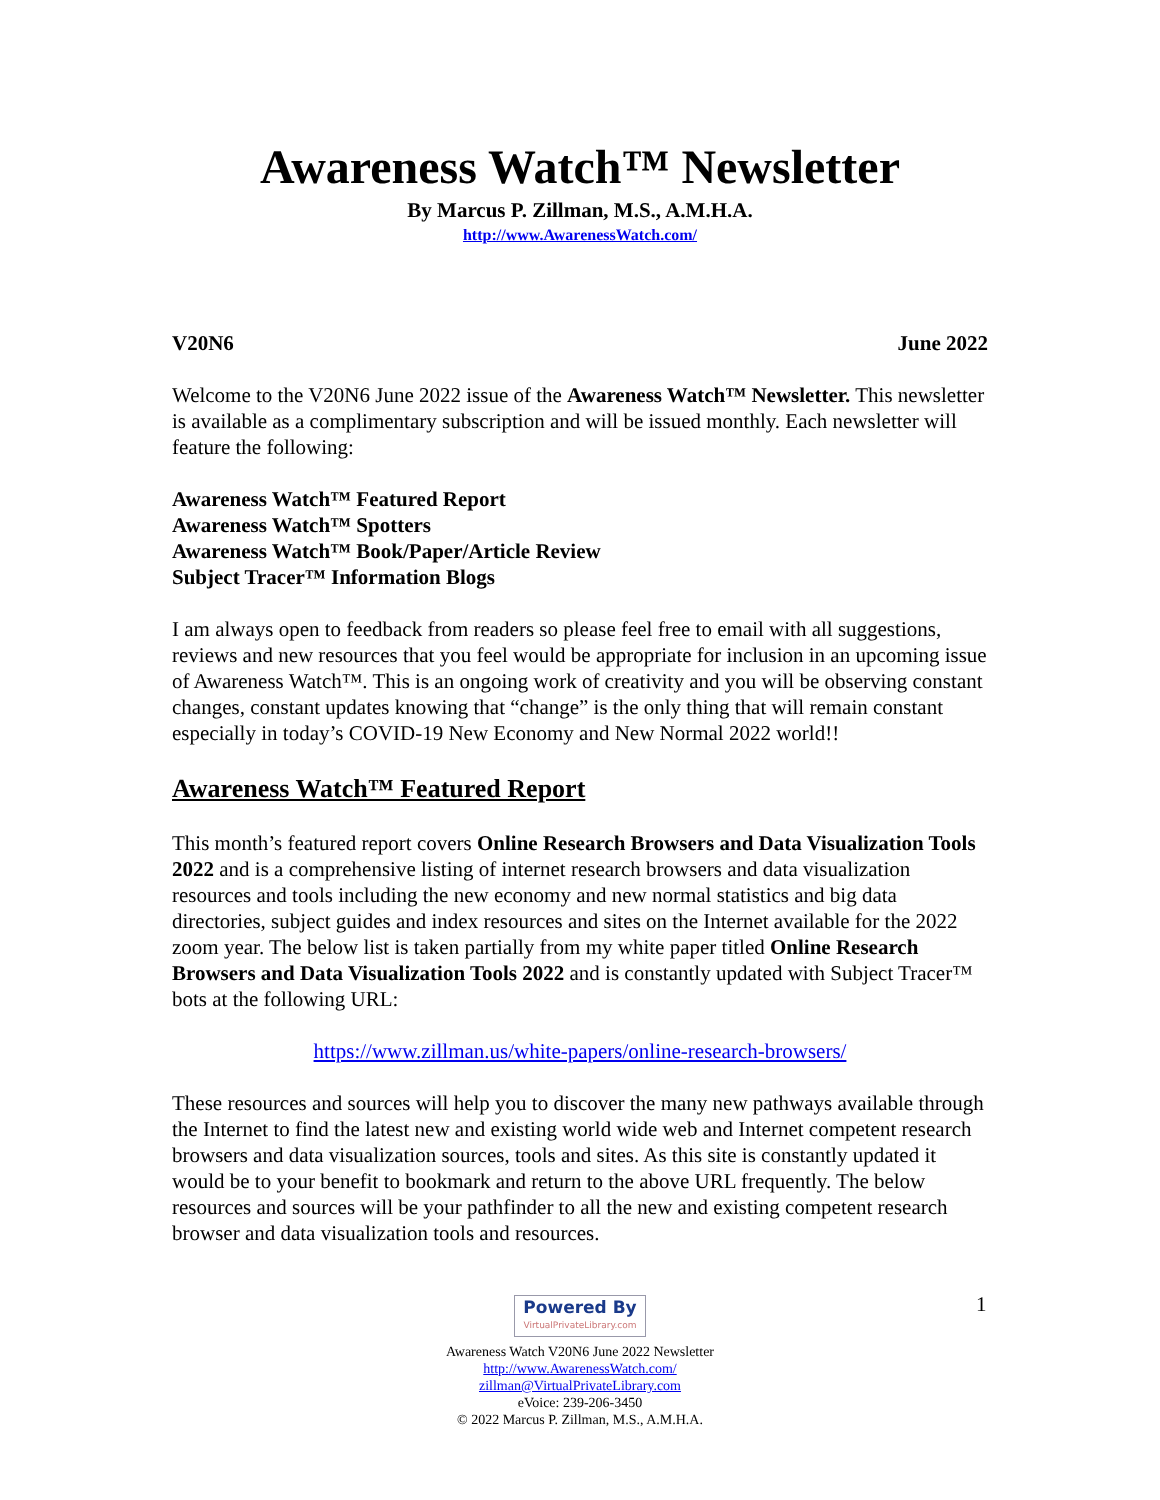Awareness Watch™ Newsletter
By Marcus P. Zillman, M.S., A.M.H.A.
http://www.AwarenessWatch.com/
V20N6 June 2022
Welcome to the V20N6 June 2022 issue of the Awareness Watch™ Newsletter. This newsletter is available as a complimentary subscription and will be issued monthly. Each newsletter will feature the following:
Awareness Watch™ Featured Report
Awareness Watch™ Spotters
Awareness Watch™ Book/Paper/Article Review
Subject Tracer™ Information Blogs
I am always open to feedback from readers so please feel free to email with all suggestions, reviews and new resources that you feel would be appropriate for inclusion in an upcoming issue of Awareness Watch™. This is an ongoing work of creativity and you will be observing constant changes, constant updates knowing that “change” is the only thing that will remain constant especially in today’s COVID-19 New Economy and New Normal 2022 world!!
Awareness Watch™ Featured Report
This month’s featured report covers Online Research Browsers and Data Visualization Tools 2022 and is a comprehensive listing of internet research browsers and data visualization resources and tools including the new economy and new normal statistics and big data directories, subject guides and index resources and sites on the Internet available for the 2022 zoom year. The below list is taken partially from my white paper titled Online Research Browsers and Data Visualization Tools 2022 and is constantly updated with Subject Tracer™ bots at the following URL:
https://www.zillman.us/white-papers/online-research-browsers/
These resources and sources will help you to discover the many new pathways available through the Internet to find the latest new and existing world wide web and Internet competent research browsers and data visualization sources, tools and sites. As this site is constantly updated it would be to your benefit to bookmark and return to the above URL frequently. The below resources and sources will be your pathfinder to all the new and existing competent research browser and data visualization tools and resources.
1
Powered By VirtualPrivateLibrary.com
Awareness Watch V20N6 June 2022 Newsletter
http://www.AwarenessWatch.com/
zillman@VirtualPrivateLibrary.com
eVoice: 239-206-3450
© 2022 Marcus P. Zillman, M.S., A.M.H.A.